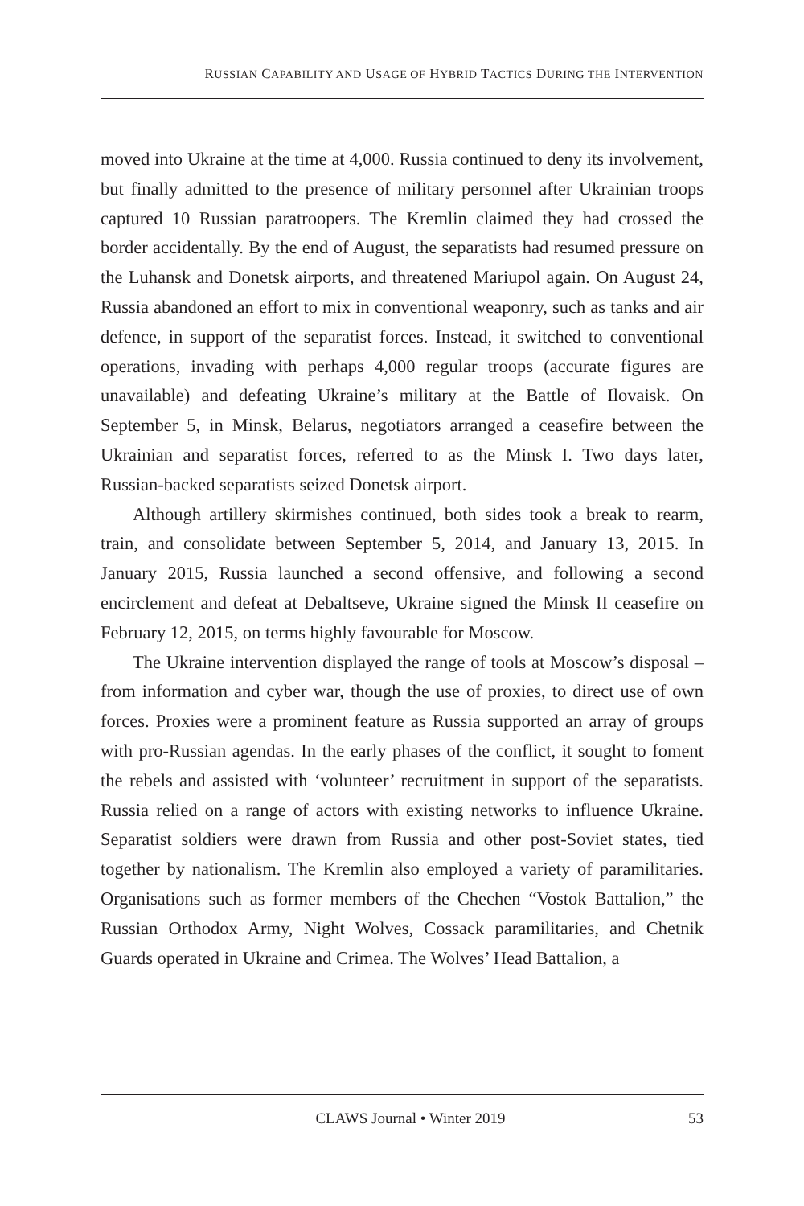RUSSIAN CAPABILITY AND USAGE OF HYBRID TACTICS DURING THE INTERVENTION
moved into Ukraine at the time at 4,000. Russia continued to deny its involvement, but finally admitted to the presence of military personnel after Ukrainian troops captured 10 Russian paratroopers. The Kremlin claimed they had crossed the border accidentally. By the end of August, the separatists had resumed pressure on the Luhansk and Donetsk airports, and threatened Mariupol again. On August 24, Russia abandoned an effort to mix in conventional weaponry, such as tanks and air defence, in support of the separatist forces. Instead, it switched to conventional operations, invading with perhaps 4,000 regular troops (accurate figures are unavailable) and defeating Ukraine’s military at the Battle of Ilovaisk. On September 5, in Minsk, Belarus, negotiators arranged a ceasefire between the Ukrainian and separatist forces, referred to as the Minsk I. Two days later, Russian-backed separatists seized Donetsk airport.
Although artillery skirmishes continued, both sides took a break to rearm, train, and consolidate between September 5, 2014, and January 13, 2015. In January 2015, Russia launched a second offensive, and following a second encirclement and defeat at Debaltseve, Ukraine signed the Minsk II ceasefire on February 12, 2015, on terms highly favourable for Moscow.
The Ukraine intervention displayed the range of tools at Moscow’s disposal – from information and cyber war, though the use of proxies, to direct use of own forces. Proxies were a prominent feature as Russia supported an array of groups with pro-Russian agendas. In the early phases of the conflict, it sought to foment the rebels and assisted with ‘volunteer’ recruitment in support of the separatists. Russia relied on a range of actors with existing networks to influence Ukraine. Separatist soldiers were drawn from Russia and other post-Soviet states, tied together by nationalism. The Kremlin also employed a variety of paramilitaries. Organisations such as former members of the Chechen “Vostok Battalion,” the Russian Orthodox Army, Night Wolves, Cossack paramilitaries, and Chetnik Guards operated in Ukraine and Crimea. The Wolves’ Head Battalion, a
CLAWS Journal • Winter 2019 53